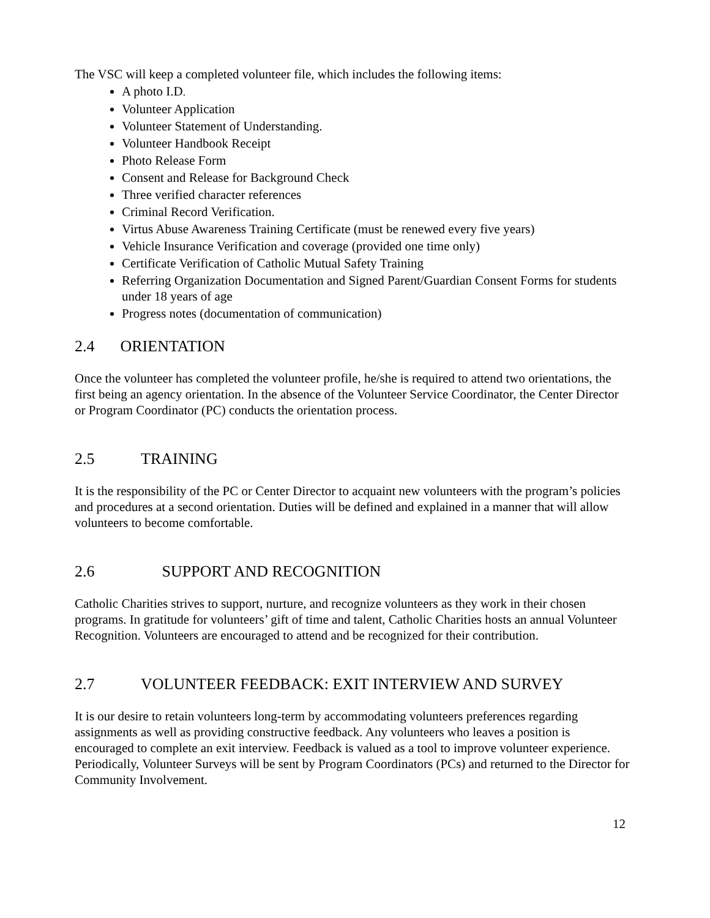The VSC will keep a completed volunteer file, which includes the following items:
A photo I.D.
Volunteer Application
Volunteer Statement of Understanding.
Volunteer Handbook Receipt
Photo Release Form
Consent and Release for Background Check
Three verified character references
Criminal Record Verification.
Virtus Abuse Awareness Training Certificate (must be renewed every five years)
Vehicle Insurance Verification and coverage (provided one time only)
Certificate Verification of Catholic Mutual Safety Training
Referring Organization Documentation and Signed Parent/Guardian Consent Forms for students under 18 years of age
Progress notes (documentation of communication)
2.4 ORIENTATION
Once the volunteer has completed the volunteer profile, he/she is required to attend two orientations, the first being an agency orientation. In the absence of the Volunteer Service Coordinator, the Center Director or Program Coordinator (PC) conducts the orientation process.
2.5 TRAINING
It is the responsibility of the PC or Center Director to acquaint new volunteers with the program’s policies and procedures at a second orientation. Duties will be defined and explained in a manner that will allow volunteers to become comfortable.
2.6 SUPPORT AND RECOGNITION
Catholic Charities strives to support, nurture, and recognize volunteers as they work in their chosen programs. In gratitude for volunteers’ gift of time and talent, Catholic Charities hosts an annual Volunteer Recognition. Volunteers are encouraged to attend and be recognized for their contribution.
2.7 VOLUNTEER FEEDBACK: EXIT INTERVIEW AND SURVEY
It is our desire to retain volunteers long-term by accommodating volunteers preferences regarding assignments as well as providing constructive feedback. Any volunteers who leaves a position is encouraged to complete an exit interview. Feedback is valued as a tool to improve volunteer experience. Periodically, Volunteer Surveys will be sent by Program Coordinators (PCs) and returned to the Director for Community Involvement.
12